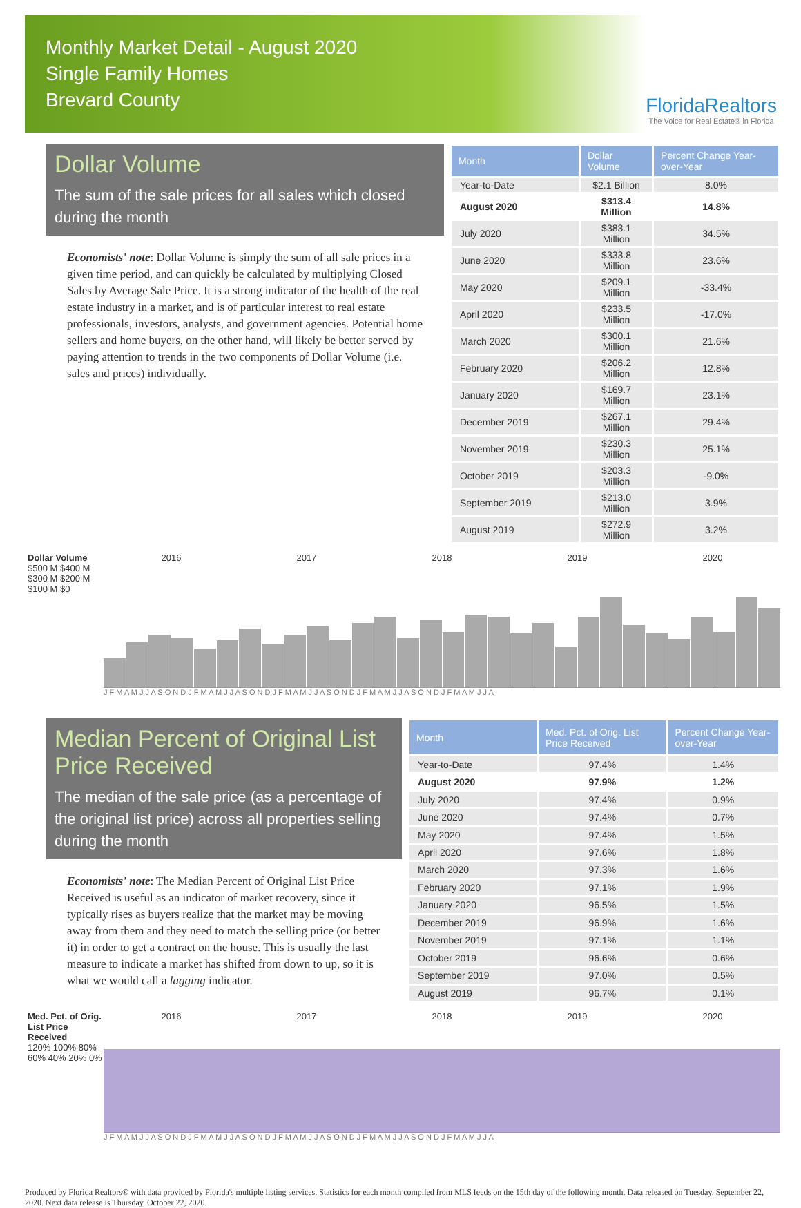Monthly Market Detail - August 2020
Single Family Homes
Brevard County
FloridaRealtors
The Voice for Real Estate® in Florida
Dollar Volume
The sum of the sale prices for all sales which closed during the month
Economists' note: Dollar Volume is simply the sum of all sale prices in a given time period, and can quickly be calculated by multiplying Closed Sales by Average Sale Price. It is a strong indicator of the health of the real estate industry in a market, and is of particular interest to real estate professionals, investors, analysts, and government agencies. Potential home sellers and home buyers, on the other hand, will likely be better served by paying attention to trends in the two components of Dollar Volume (i.e. sales and prices) individually.
| Month | Dollar Volume | Percent Change Year-over-Year |
| --- | --- | --- |
| Year-to-Date | $2.1 Billion | 8.0% |
| August 2020 | $313.4 Million | 14.8% |
| July 2020 | $383.1 Million | 34.5% |
| June 2020 | $333.8 Million | 23.6% |
| May 2020 | $209.1 Million | -33.4% |
| April 2020 | $233.5 Million | -17.0% |
| March 2020 | $300.1 Million | 21.6% |
| February 2020 | $206.2 Million | 12.8% |
| January 2020 | $169.7 Million | 23.1% |
| December 2019 | $267.1 Million | 29.4% |
| November 2019 | $230.3 Million | 25.1% |
| October 2019 | $203.3 Million | -9.0% |
| September 2019 | $213.0 Million | 3.9% |
| August 2019 | $272.9 Million | 3.2% |
Dollar Volume
$500 M $400 M $300 M $200 M $100 M $0
2016 2017 2018 2019 2020
J F M A M J J A S O N D J F M A M J J A S O N D J F M A M J J A S O N D J F M A M J J A S O N D J F M A M J J A
Median Percent of Original List Price Received
The median of the sale price (as a percentage of the original list price) across all properties selling during the month
Economists' note: The Median Percent of Original List Price Received is useful as an indicator of market recovery, since it typically rises as buyers realize that the market may be moving away from them and they need to match the selling price (or better it) in order to get a contract on the house. This is usually the last measure to indicate a market has shifted from down to up, so it is what we would call a lagging indicator.
| Month | Med. Pct. of Orig. List Price Received | Percent Change Year-over-Year |
| --- | --- | --- |
| Year-to-Date | 97.4% | 1.4% |
| August 2020 | 97.9% | 1.2% |
| July 2020 | 97.4% | 0.9% |
| June 2020 | 97.4% | 0.7% |
| May 2020 | 97.4% | 1.5% |
| April 2020 | 97.6% | 1.8% |
| March 2020 | 97.3% | 1.6% |
| February 2020 | 97.1% | 1.9% |
| January 2020 | 96.5% | 1.5% |
| December 2019 | 96.9% | 1.6% |
| November 2019 | 97.1% | 1.1% |
| October 2019 | 96.6% | 0.6% |
| September 2019 | 97.0% | 0.5% |
| August 2019 | 96.7% | 0.1% |
Med. Pct. of Orig. List Price Received
120% 100% 80% 60% 40% 20% 0%
2016 2017 2018 2019 2020
J F M A M J J A S O N D J F M A M J J A S O N D J F M A M J J A S O N D J F M A M J J A S O N D J F M A M J J A
Produced by Florida Realtors® with data provided by Florida's multiple listing services. Statistics for each month compiled from MLS feeds on the 15th day of the following month. Data released on Tuesday, September 22, 2020. Next data release is Thursday, October 22, 2020.